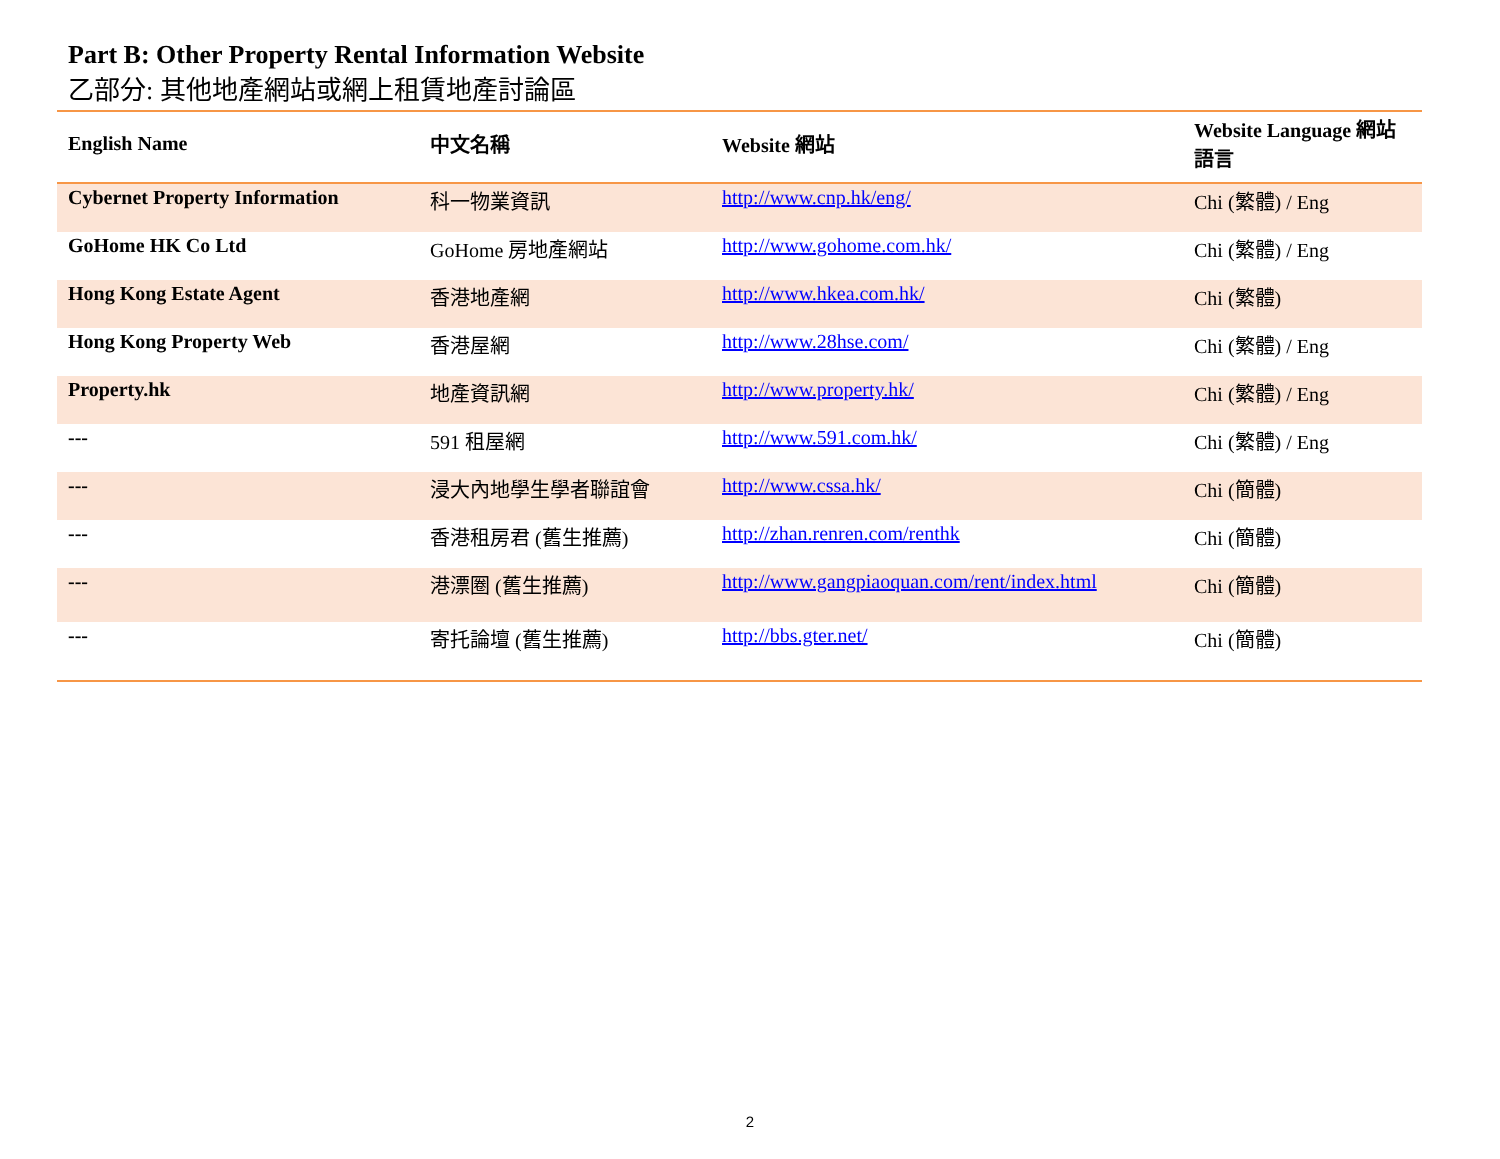Part B: Other Property Rental Information Website
乙部分: 其他地產網站或網上租賃地產討論區
| English Name | 中文名稱 | Website 網站 | Website Language 網站語言 |
| --- | --- | --- | --- |
| Cybernet Property Information | 科一物業資訊 | http://www.cnp.hk/eng/ | Chi (繁體) / Eng |
| GoHome HK Co Ltd | GoHome 房地產網站 | http://www.gohome.com.hk/ | Chi (繁體) / Eng |
| Hong Kong Estate Agent | 香港地產網 | http://www.hkea.com.hk/ | Chi (繁體) |
| Hong Kong Property Web | 香港屋網 | http://www.28hse.com/ | Chi (繁體) / Eng |
| Property.hk | 地產資訊網 | http://www.property.hk/ | Chi (繁體) / Eng |
| --- | 591 租屋網 | http://www.591.com.hk/ | Chi (繁體) / Eng |
| --- | 浸大內地學生學者聯誼會 | http://www.cssa.hk/ | Chi (簡體) |
| --- | 香港租房君 (舊生推薦) | http://zhan.renren.com/renthk | Chi (簡體) |
| --- | 港漂圈 (舊生推薦) | http://www.gangpiaoquan.com/rent/index.html | Chi (簡體) |
| --- | 寄托論壇 (舊生推薦) | http://bbs.gter.net/ | Chi (簡體) |
2